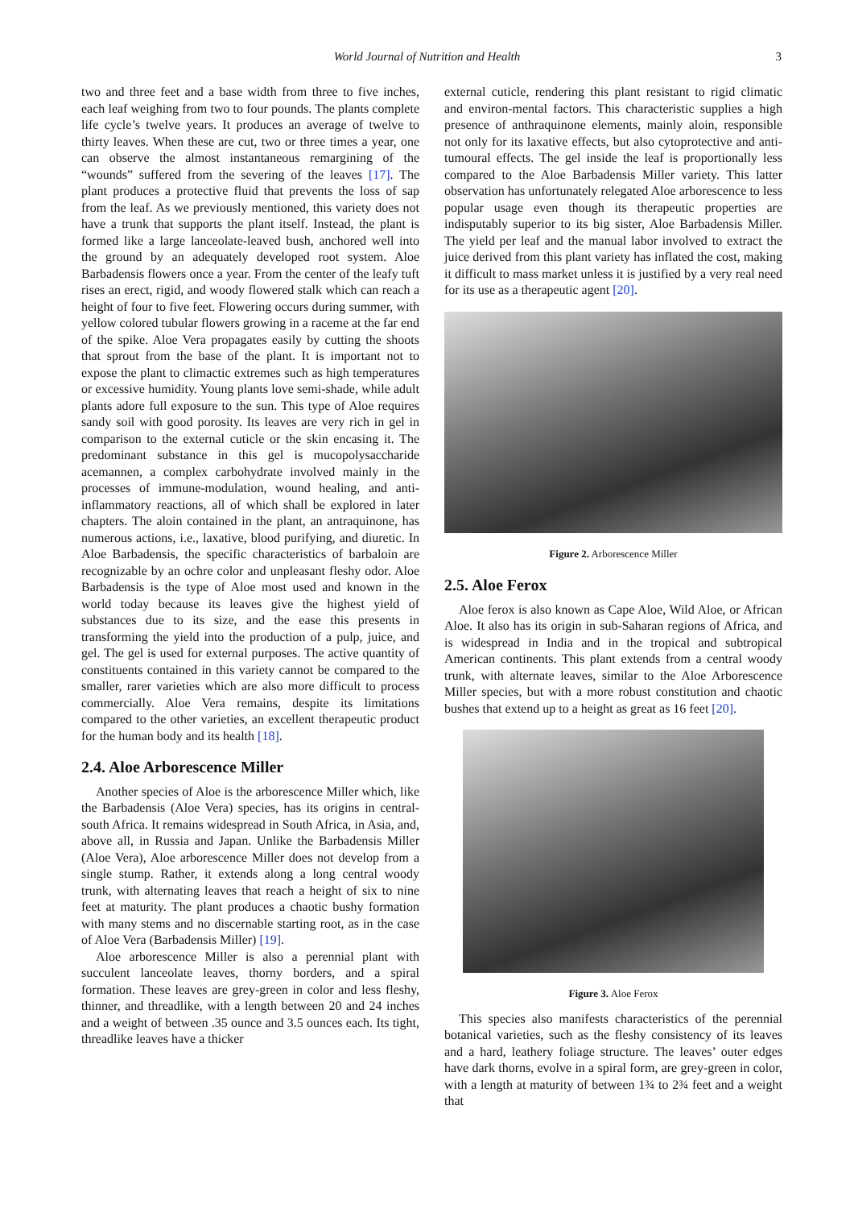World Journal of Nutrition and Health 3
two and three feet and a base width from three to five inches, each leaf weighing from two to four pounds. The plants complete life cycle’s twelve years. It produces an average of twelve to thirty leaves. When these are cut, two or three times a year, one can observe the almost instantaneous remargining of the “wounds” suffered from the severing of the leaves [17]. The plant produces a protective fluid that prevents the loss of sap from the leaf. As we previously mentioned, this variety does not have a trunk that supports the plant itself. Instead, the plant is formed like a large lanceolate-leaved bush, anchored well into the ground by an adequately developed root system. Aloe Barbadensis flowers once a year. From the center of the leafy tuft rises an erect, rigid, and woody flowered stalk which can reach a height of four to five feet. Flowering occurs during summer, with yellow colored tubular flowers growing in a raceme at the far end of the spike. Aloe Vera propagates easily by cutting the shoots that sprout from the base of the plant. It is important not to expose the plant to climactic extremes such as high temperatures or excessive humidity. Young plants love semi-shade, while adult plants adore full exposure to the sun. This type of Aloe requires sandy soil with good porosity. Its leaves are very rich in gel in comparison to the external cuticle or the skin encasing it. The predominant substance in this gel is mucopolysaccharide acemannen, a complex carbohydrate involved mainly in the processes of immune-modulation, wound healing, and anti-inflammatory reactions, all of which shall be explored in later chapters. The aloin contained in the plant, an antraquinone, has numerous actions, i.e., laxative, blood purifying, and diuretic. In Aloe Barbadensis, the specific characteristics of barbaloin are recognizable by an ochre color and unpleasant fleshy odor. Aloe Barbadensis is the type of Aloe most used and known in the world today because its leaves give the highest yield of substances due to its size, and the ease this presents in transforming the yield into the production of a pulp, juice, and gel. The gel is used for external purposes. The active quantity of constituents contained in this variety cannot be compared to the smaller, rarer varieties which are also more difficult to process commercially. Aloe Vera remains, despite its limitations compared to the other varieties, an excellent therapeutic product for the human body and its health [18].
2.4. Aloe Arborescence Miller
Another species of Aloe is the arborescence Miller which, like the Barbadensis (Aloe Vera) species, has its origins in central-south Africa. It remains widespread in South Africa, in Asia, and, above all, in Russia and Japan. Unlike the Barbadensis Miller (Aloe Vera), Aloe arborescence Miller does not develop from a single stump. Rather, it extends along a long central woody trunk, with alternating leaves that reach a height of six to nine feet at maturity. The plant produces a chaotic bushy formation with many stems and no discernable starting root, as in the case of Aloe Vera (Barbadensis Miller) [19].
Aloe arborescence Miller is also a perennial plant with succulent lanceolate leaves, thorny borders, and a spiral formation. These leaves are grey-green in color and less fleshy, thinner, and threadlike, with a length between 20 and 24 inches and a weight of between .35 ounce and 3.5 ounces each. Its tight, threadlike leaves have a thicker
external cuticle, rendering this plant resistant to rigid climatic and environ-mental factors. This characteristic supplies a high presence of anthraquinone elements, mainly aloin, responsible not only for its laxative effects, but also cytoprotective and anti-tumoural effects. The gel inside the leaf is proportionally less compared to the Aloe Barbadensis Miller variety. This latter observation has unfortunately relegated Aloe arborescence to less popular usage even though its therapeutic properties are indisputably superior to its big sister, Aloe Barbadensis Miller. The yield per leaf and the manual labor involved to extract the juice derived from this plant variety has inflated the cost, making it difficult to mass market unless it is justified by a very real need for its use as a therapeutic agent [20].
Figure 2. Arborescence Miller
2.5. Aloe Ferox
Aloe ferox is also known as Cape Aloe, Wild Aloe, or African Aloe. It also has its origin in sub-Saharan regions of Africa, and is widespread in India and in the tropical and subtropical American continents. This plant extends from a central woody trunk, with alternate leaves, similar to the Aloe Arborescence Miller species, but with a more robust constitution and chaotic bushes that extend up to a height as great as 16 feet [20].
Figure 3. Aloe Ferox
This species also manifests characteristics of the perennial botanical varieties, such as the fleshy consistency of its leaves and a hard, leathery foliage structure. The leaves’ outer edges have dark thorns, evolve in a spiral form, are grey-green in color, with a length at maturity of between 1¾ to 2¾ feet and a weight that